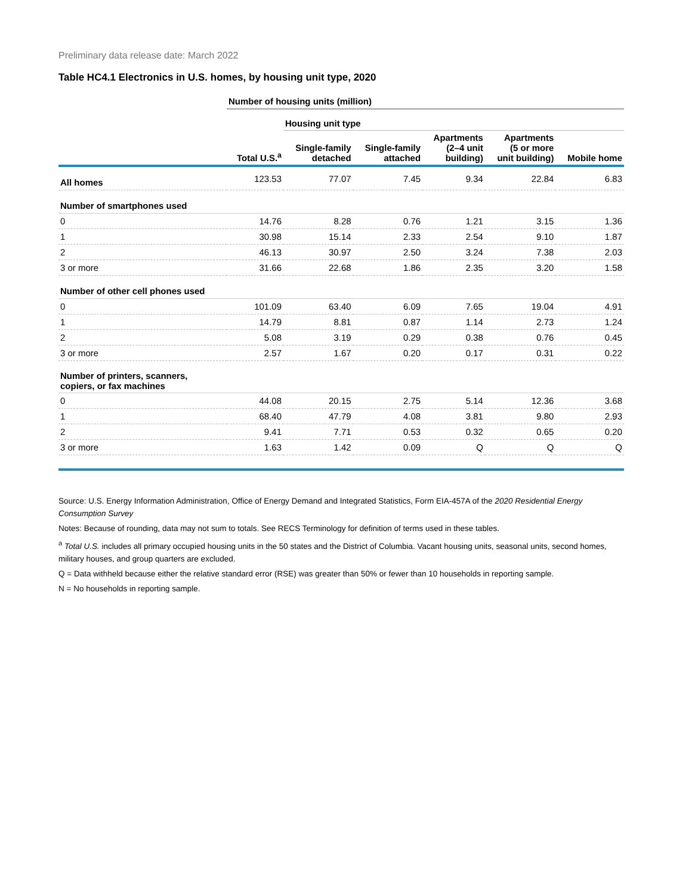Preliminary data release date: March 2022
Table HC4.1 Electronics in U.S. homes, by housing unit type, 2020
| | Number of housing units (million) | | | | | |
| --- | --- | --- | --- | --- | --- | --- |
| | | Housing unit type | | | | |
| | Total U.S.<sup>a</sup> | Single-family detached | Single-family attached | Apartments (2–4 unit building) | Apartments (5 or more unit building) | Mobile home |
| All homes | 123.53 | 77.07 | 7.45 | 9.34 | 22.84 | 6.83 |
| Number of smartphones used | | | | | | |
| 0 | 14.76 | 8.28 | 0.76 | 1.21 | 3.15 | 1.36 |
| 1 | 30.98 | 15.14 | 2.33 | 2.54 | 9.10 | 1.87 |
| 2 | 46.13 | 30.97 | 2.50 | 3.24 | 7.38 | 2.03 |
| 3 or more | 31.66 | 22.68 | 1.86 | 2.35 | 3.20 | 1.58 |
| Number of other cell phones used | | | | | | |
| 0 | 101.09 | 63.40 | 6.09 | 7.65 | 19.04 | 4.91 |
| 1 | 14.79 | 8.81 | 0.87 | 1.14 | 2.73 | 1.24 |
| 2 | 5.08 | 3.19 | 0.29 | 0.38 | 0.76 | 0.45 |
| 3 or more | 2.57 | 1.67 | 0.20 | 0.17 | 0.31 | 0.22 |
| Number of printers, scanners, copiers, or fax machines | | | | | | |
| 0 | 44.08 | 20.15 | 2.75 | 5.14 | 12.36 | 3.68 |
| 1 | 68.40 | 47.79 | 4.08 | 3.81 | 9.80 | 2.93 |
| 2 | 9.41 | 7.71 | 0.53 | 0.32 | 0.65 | 0.20 |
| 3 or more | 1.63 | 1.42 | 0.09 | Q | Q | Q |
Source: U.S. Energy Information Administration, Office of Energy Demand and Integrated Statistics, Form EIA-457A of the 2020 Residential Energy Consumption Survey
Notes: Because of rounding, data may not sum to totals. See RECS Terminology for definition of terms used in these tables.
<sup>a</sup> Total U.S. includes all primary occupied housing units in the 50 states and the District of Columbia. Vacant housing units, seasonal units, second homes, military houses, and group quarters are excluded.
Q = Data withheld because either the relative standard error (RSE) was greater than 50% or fewer than 10 households in reporting sample.
N = No households in reporting sample.